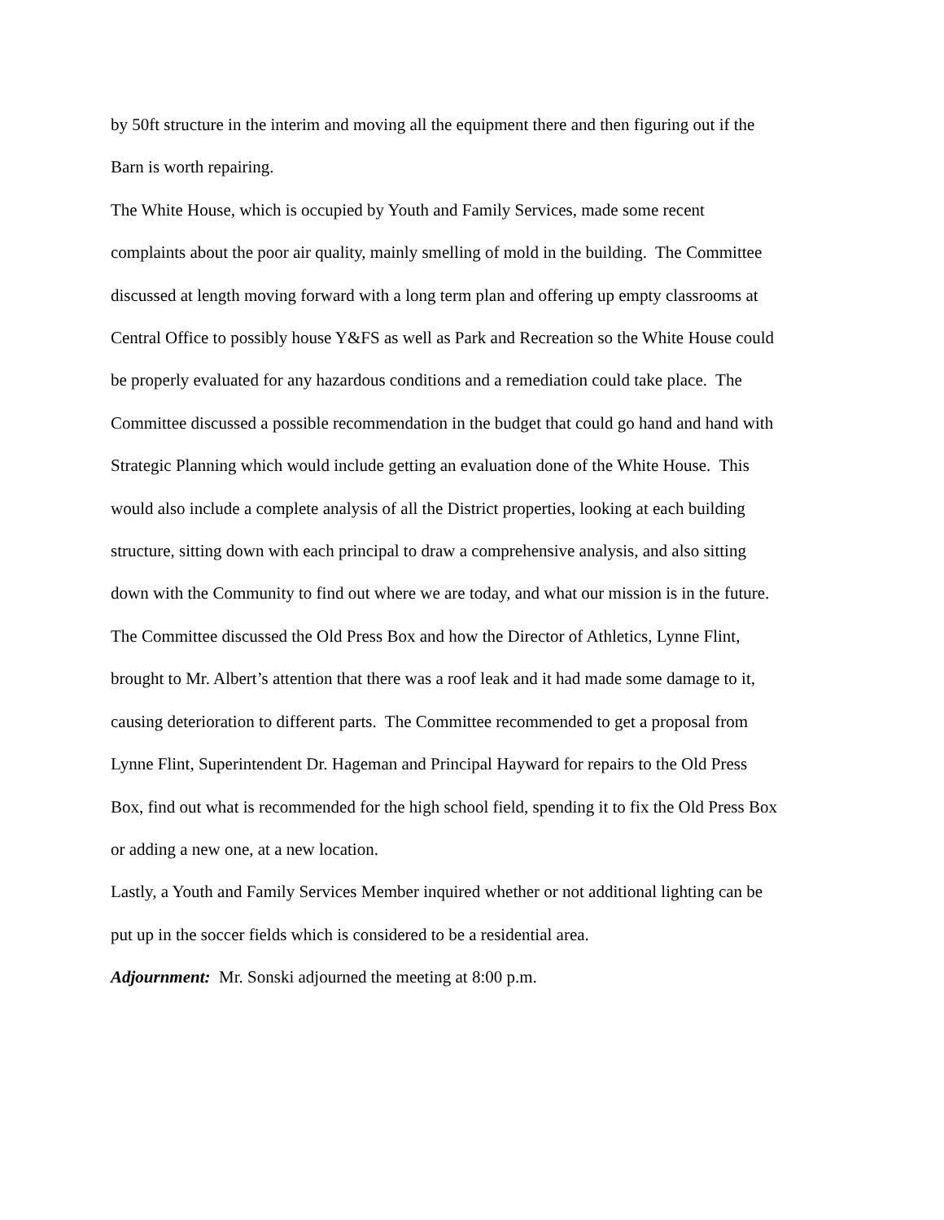by 50ft structure in the interim and moving all the equipment there and then figuring out if the
Barn is worth repairing.
The White House, which is occupied by Youth and Family Services, made some recent
complaints about the poor air quality, mainly smelling of mold in the building. The Committee
discussed at length moving forward with a long term plan and offering up empty classrooms at
Central Office to possibly house Y&FS as well as Park and Recreation so the White House could
be properly evaluated for any hazardous conditions and a remediation could take place. The
Committee discussed a possible recommendation in the budget that could go hand and hand with
Strategic Planning which would include getting an evaluation done of the White House. This
would also include a complete analysis of all the District properties, looking at each building
structure, sitting down with each principal to draw a comprehensive analysis, and also sitting
down with the Community to find out where we are today, and what our mission is in the future.
The Committee discussed the Old Press Box and how the Director of Athletics, Lynne Flint,
brought to Mr. Albert’s attention that there was a roof leak and it had made some damage to it,
causing deterioration to different parts. The Committee recommended to get a proposal from
Lynne Flint, Superintendent Dr. Hageman and Principal Hayward for repairs to the Old Press
Box, find out what is recommended for the high school field, spending it to fix the Old Press Box
or adding a new one, at a new location.
Lastly, a Youth and Family Services Member inquired whether or not additional lighting can be
put up in the soccer fields which is considered to be a residential area.
Adjournment: Mr. Sonski adjourned the meeting at 8:00 p.m.